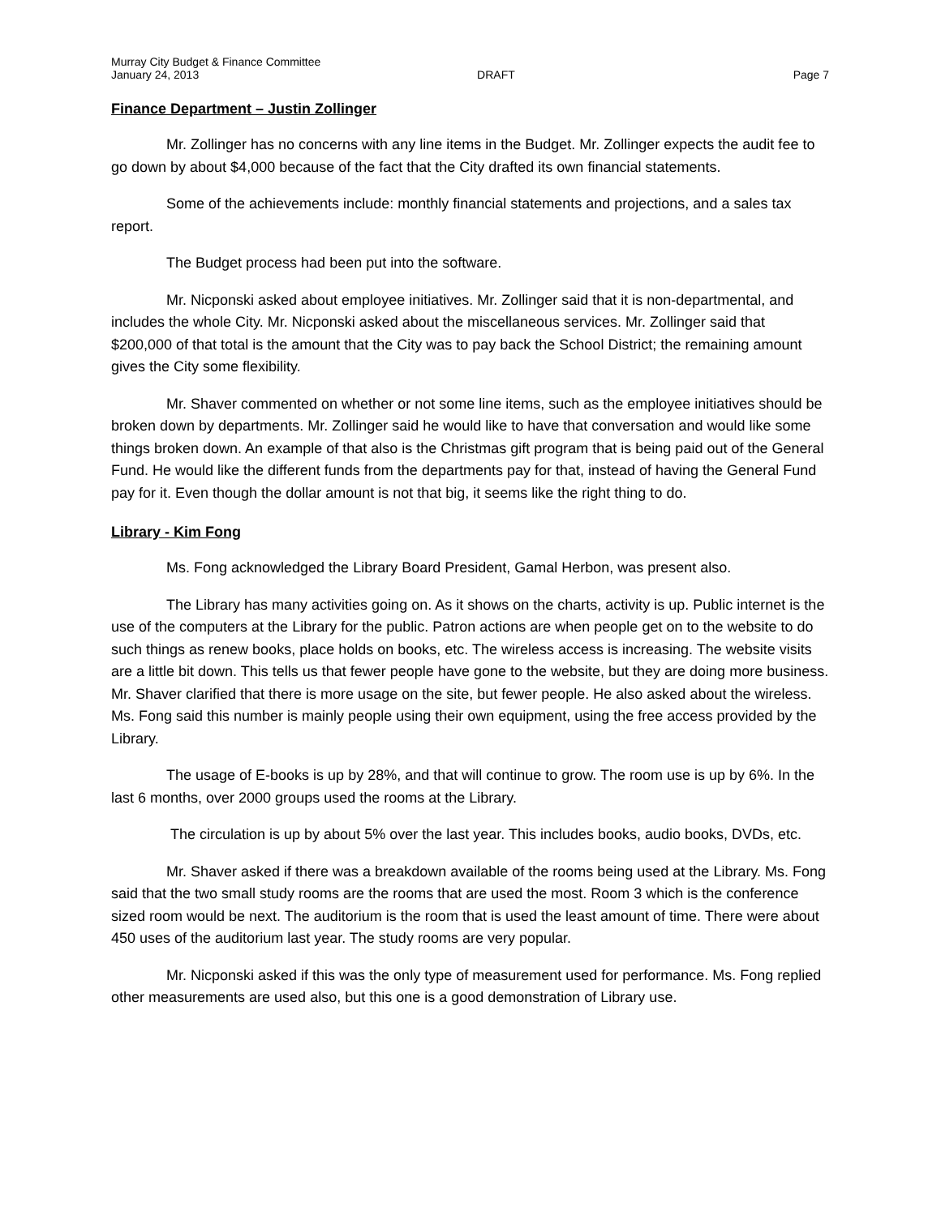Murray City Budget & Finance Committee
January 24, 2013 DRAFT Page 7
Finance Department – Justin Zollinger
Mr. Zollinger has no concerns with any line items in the Budget. Mr. Zollinger expects the audit fee to go down by about $4,000 because of the fact that the City drafted its own financial statements.
Some of the achievements include: monthly financial statements and projections, and a sales tax report.
The Budget process had been put into the software.
Mr. Nicponski asked about employee initiatives. Mr. Zollinger said that it is non-departmental, and includes the whole City. Mr. Nicponski asked about the miscellaneous services. Mr. Zollinger said that $200,000 of that total is the amount that the City was to pay back the School District; the remaining amount gives the City some flexibility.
Mr. Shaver commented on whether or not some line items, such as the employee initiatives should be broken down by departments. Mr. Zollinger said he would like to have that conversation and would like some things broken down. An example of that also is the Christmas gift program that is being paid out of the General Fund. He would like the different funds from the departments pay for that, instead of having the General Fund pay for it. Even though the dollar amount is not that big, it seems like the right thing to do.
Library - Kim Fong
Ms. Fong acknowledged the Library Board President, Gamal Herbon, was present also.
The Library has many activities going on. As it shows on the charts, activity is up. Public internet is the use of the computers at the Library for the public. Patron actions are when people get on to the website to do such things as renew books, place holds on books, etc. The wireless access is increasing. The website visits are a little bit down. This tells us that fewer people have gone to the website, but they are doing more business. Mr. Shaver clarified that there is more usage on the site, but fewer people. He also asked about the wireless. Ms. Fong said this number is mainly people using their own equipment, using the free access provided by the Library.
The usage of E-books is up by 28%, and that will continue to grow. The room use is up by 6%. In the last 6 months, over 2000 groups used the rooms at the Library.
The circulation is up by about 5% over the last year. This includes books, audio books, DVDs, etc.
Mr. Shaver asked if there was a breakdown available of the rooms being used at the Library. Ms. Fong said that the two small study rooms are the rooms that are used the most. Room 3 which is the conference sized room would be next. The auditorium is the room that is used the least amount of time. There were about 450 uses of the auditorium last year. The study rooms are very popular.
Mr. Nicponski asked if this was the only type of measurement used for performance. Ms. Fong replied other measurements are used also, but this one is a good demonstration of Library use.